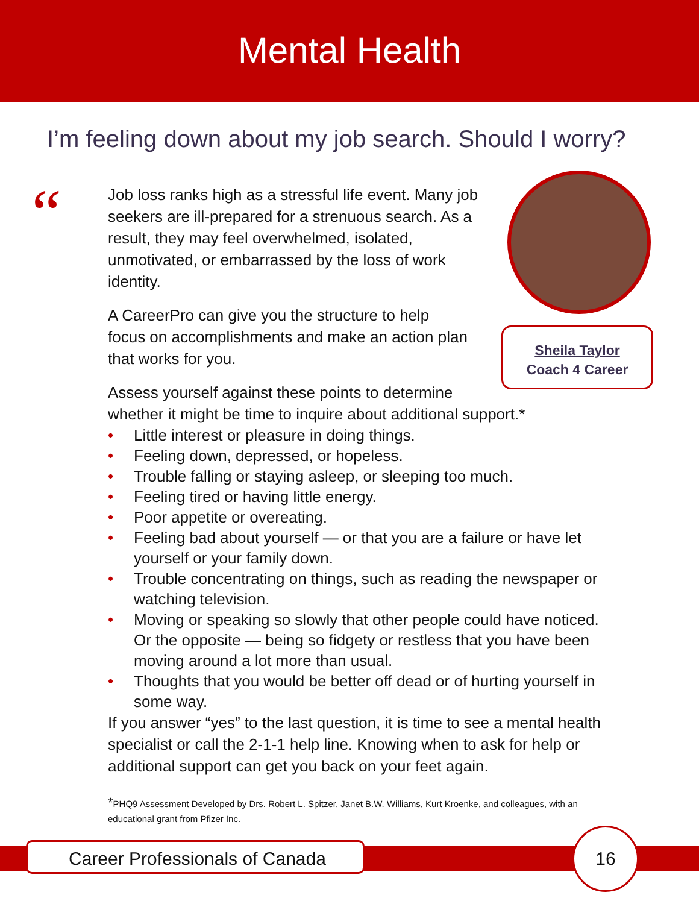Mental Health
I’m feeling down about my job search. Should I worry?
“
Sheila Taylor
Coach 4 Career
Job loss ranks high as a stressful life event. Many job seekers are ill-prepared for a strenuous search. As a result, they may feel overwhelmed, isolated, unmotivated, or embarrassed by the loss of work identity.
A CareerPro can give you the structure to help focus on accomplishments and make an action plan that works for you.
Assess yourself against these points to determine
whether it might be time to inquire about additional support.*
• Little interest or pleasure in doing things.
• Feeling down, depressed, or hopeless.
• Trouble falling or staying asleep, or sleeping too much.
• Feeling tired or having little energy.
• Poor appetite or overeating.
• Feeling bad about yourself — or that you are a failure or have let yourself or your family down.
• Trouble concentrating on things, such as reading the newspaper or watching television.
• Moving or speaking so slowly that other people could have noticed. Or the opposite — being so fidgety or restless that you have been moving around a lot more than usual.
• Thoughts that you would be better off dead or of hurting yourself in some way.
If you answer “yes” to the last question, it is time to see a mental health specialist or call the 2-1-1 help line. Knowing when to ask for help or additional support can get you back on your feet again.
*PHQ9 Assessment Developed by Drs. Robert L. Spitzer, Janet B.W. Williams, Kurt Kroenke, and colleagues, with an educational grant from Pfizer Inc.
Career Professionals of Canada
16